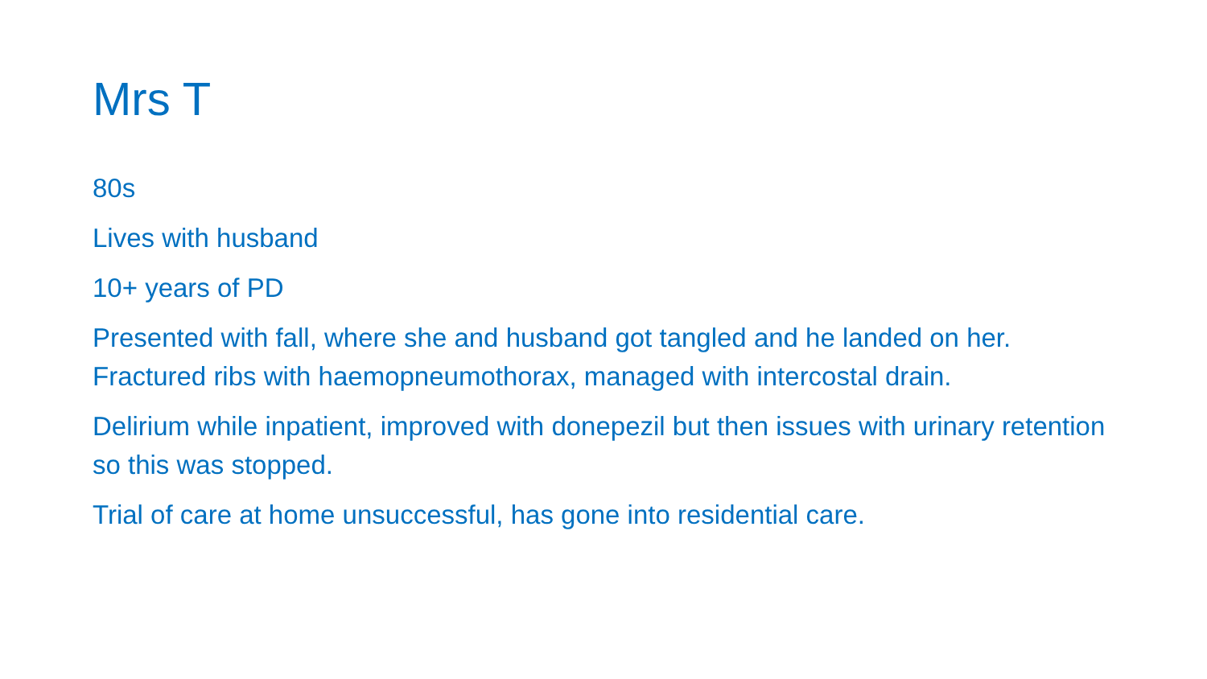Mrs T
80s
Lives with husband
10+ years of PD
Presented with fall, where she and husband got tangled and he landed on her. Fractured ribs with haemopneumothorax, managed with intercostal drain.
Delirium while inpatient, improved with donepezil but then issues with urinary retention so this was stopped.
Trial of care at home unsuccessful, has gone into residential care.